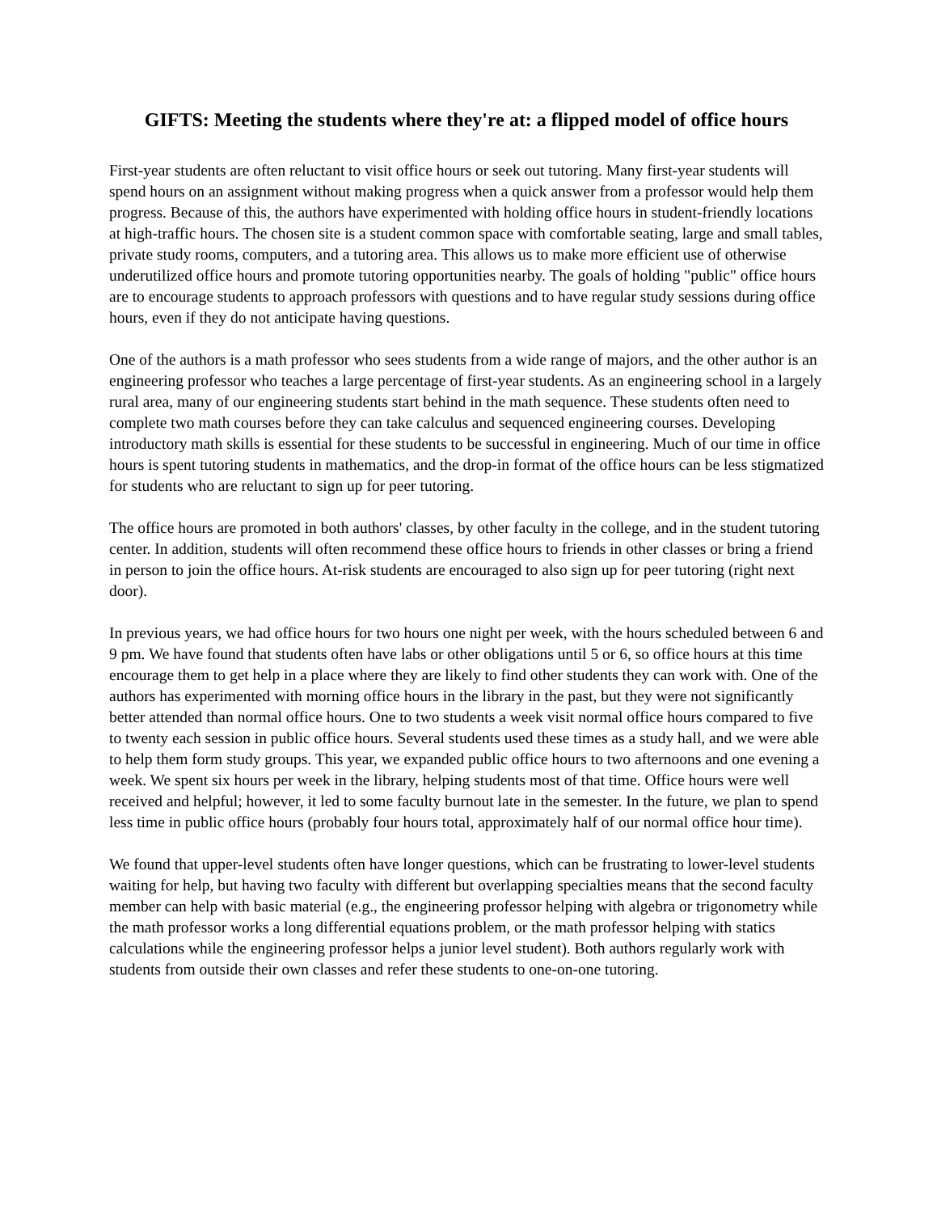GIFTS: Meeting the students where they're at: a flipped model of office hours
First-year students are often reluctant to visit office hours or seek out tutoring. Many first-year students will spend hours on an assignment without making progress when a quick answer from a professor would help them progress. Because of this, the authors have experimented with holding office hours in student-friendly locations at high-traffic hours. The chosen site is a student common space with comfortable seating, large and small tables, private study rooms, computers, and a tutoring area. This allows us to make more efficient use of otherwise underutilized office hours and promote tutoring opportunities nearby. The goals of holding "public" office hours are to encourage students to approach professors with questions and to have regular study sessions during office hours, even if they do not anticipate having questions.
One of the authors is a math professor who sees students from a wide range of majors, and the other author is an engineering professor who teaches a large percentage of first-year students. As an engineering school in a largely rural area, many of our engineering students start behind in the math sequence. These students often need to complete two math courses before they can take calculus and sequenced engineering courses. Developing introductory math skills is essential for these students to be successful in engineering. Much of our time in office hours is spent tutoring students in mathematics, and the drop-in format of the office hours can be less stigmatized for students who are reluctant to sign up for peer tutoring.
The office hours are promoted in both authors' classes, by other faculty in the college, and in the student tutoring center. In addition, students will often recommend these office hours to friends in other classes or bring a friend in person to join the office hours. At-risk students are encouraged to also sign up for peer tutoring (right next door).
In previous years, we had office hours for two hours one night per week, with the hours scheduled between 6 and 9 pm. We have found that students often have labs or other obligations until 5 or 6, so office hours at this time encourage them to get help in a place where they are likely to find other students they can work with. One of the authors has experimented with morning office hours in the library in the past, but they were not significantly better attended than normal office hours. One to two students a week visit normal office hours compared to five to twenty each session in public office hours. Several students used these times as a study hall, and we were able to help them form study groups. This year, we expanded public office hours to two afternoons and one evening a week. We spent six hours per week in the library, helping students most of that time. Office hours were well received and helpful; however, it led to some faculty burnout late in the semester. In the future, we plan to spend less time in public office hours (probably four hours total, approximately half of our normal office hour time).
We found that upper-level students often have longer questions, which can be frustrating to lower-level students waiting for help, but having two faculty with different but overlapping specialties means that the second faculty member can help with basic material (e.g., the engineering professor helping with algebra or trigonometry while the math professor works a long differential equations problem, or the math professor helping with statics calculations while the engineering professor helps a junior level student). Both authors regularly work with students from outside their own classes and refer these students to one-on-one tutoring.